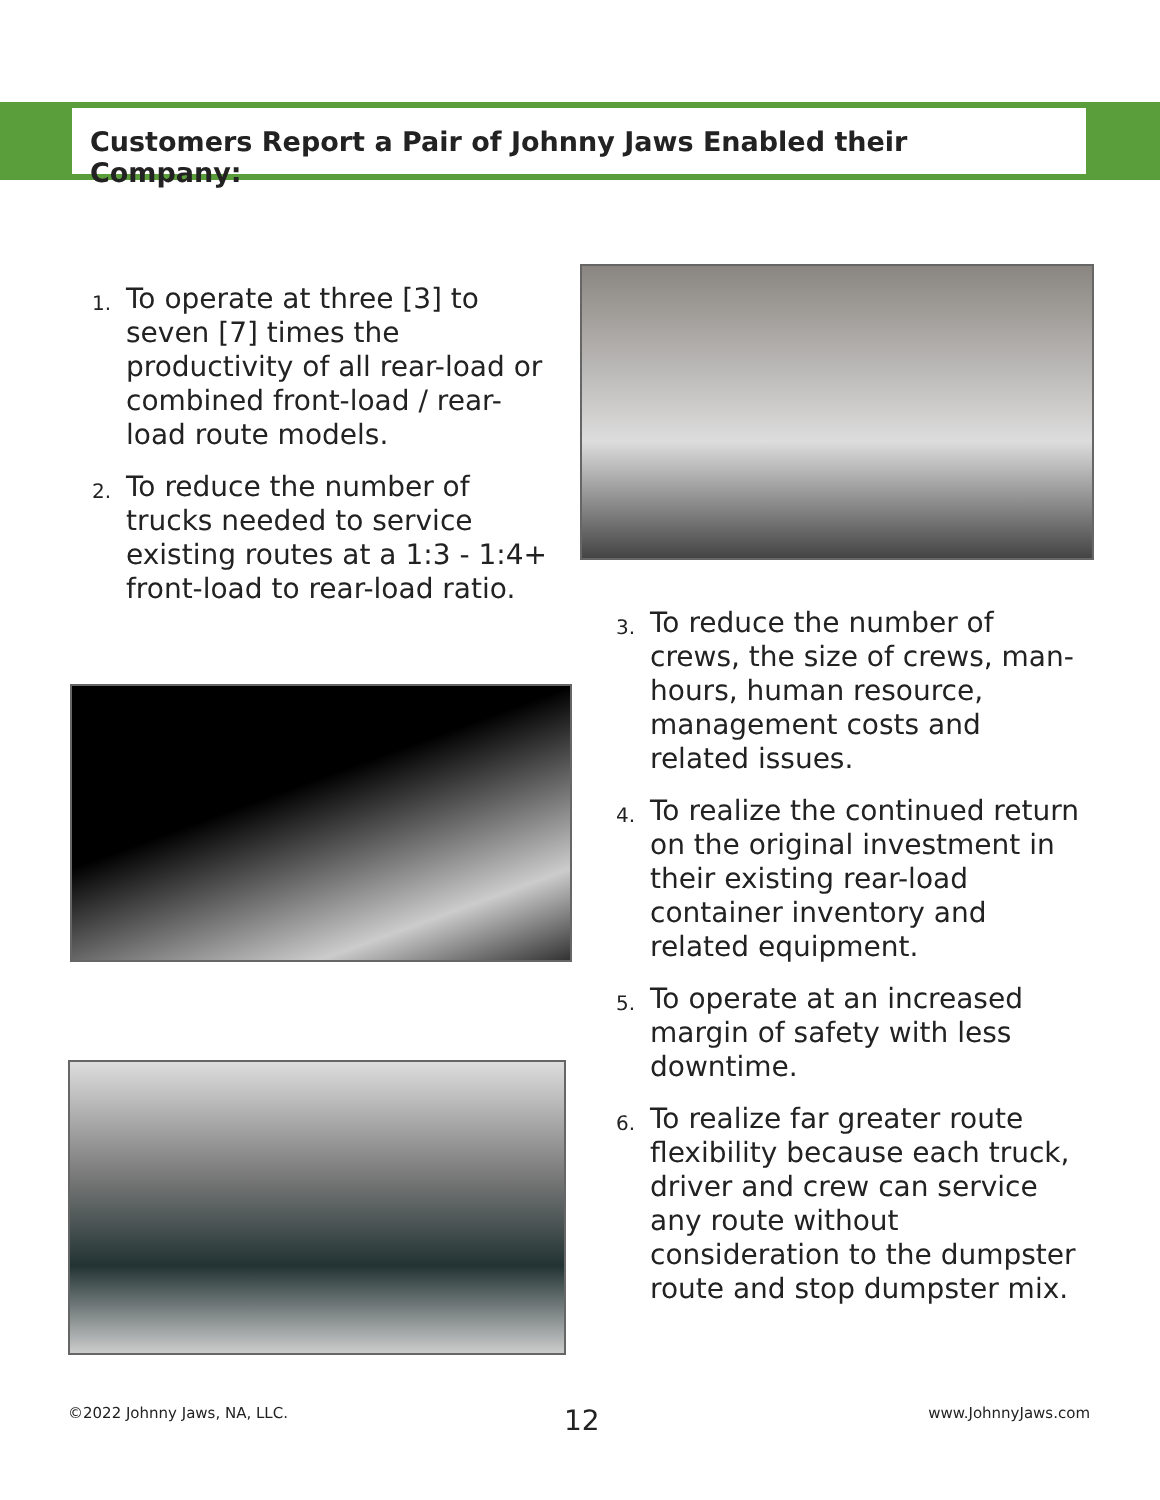Customers Report a Pair of Johnny Jaws Enabled their Company:
1. To operate at three [3] to seven [7] times the productivity of all rear-load or combined front-load / rear-load route models.
2. To reduce the number of trucks needed to service existing routes at a 1:3 - 1:4+ front-load to rear-load ratio.
3. To reduce the number of crews, the size of crews, man-hours, human resource, management costs and related issues.
4. To realize the continued return on the original investment in their existing rear-load container inventory and related equipment.
5. To operate at an increased margin of safety with less downtime.
6. To realize far greater route flexibility because each truck, driver and crew can service any route without consideration to the dumpster route and stop dumpster mix.
©2022 Johnny Jaws, NA, LLC. 12 www.JohnnyJaws.com